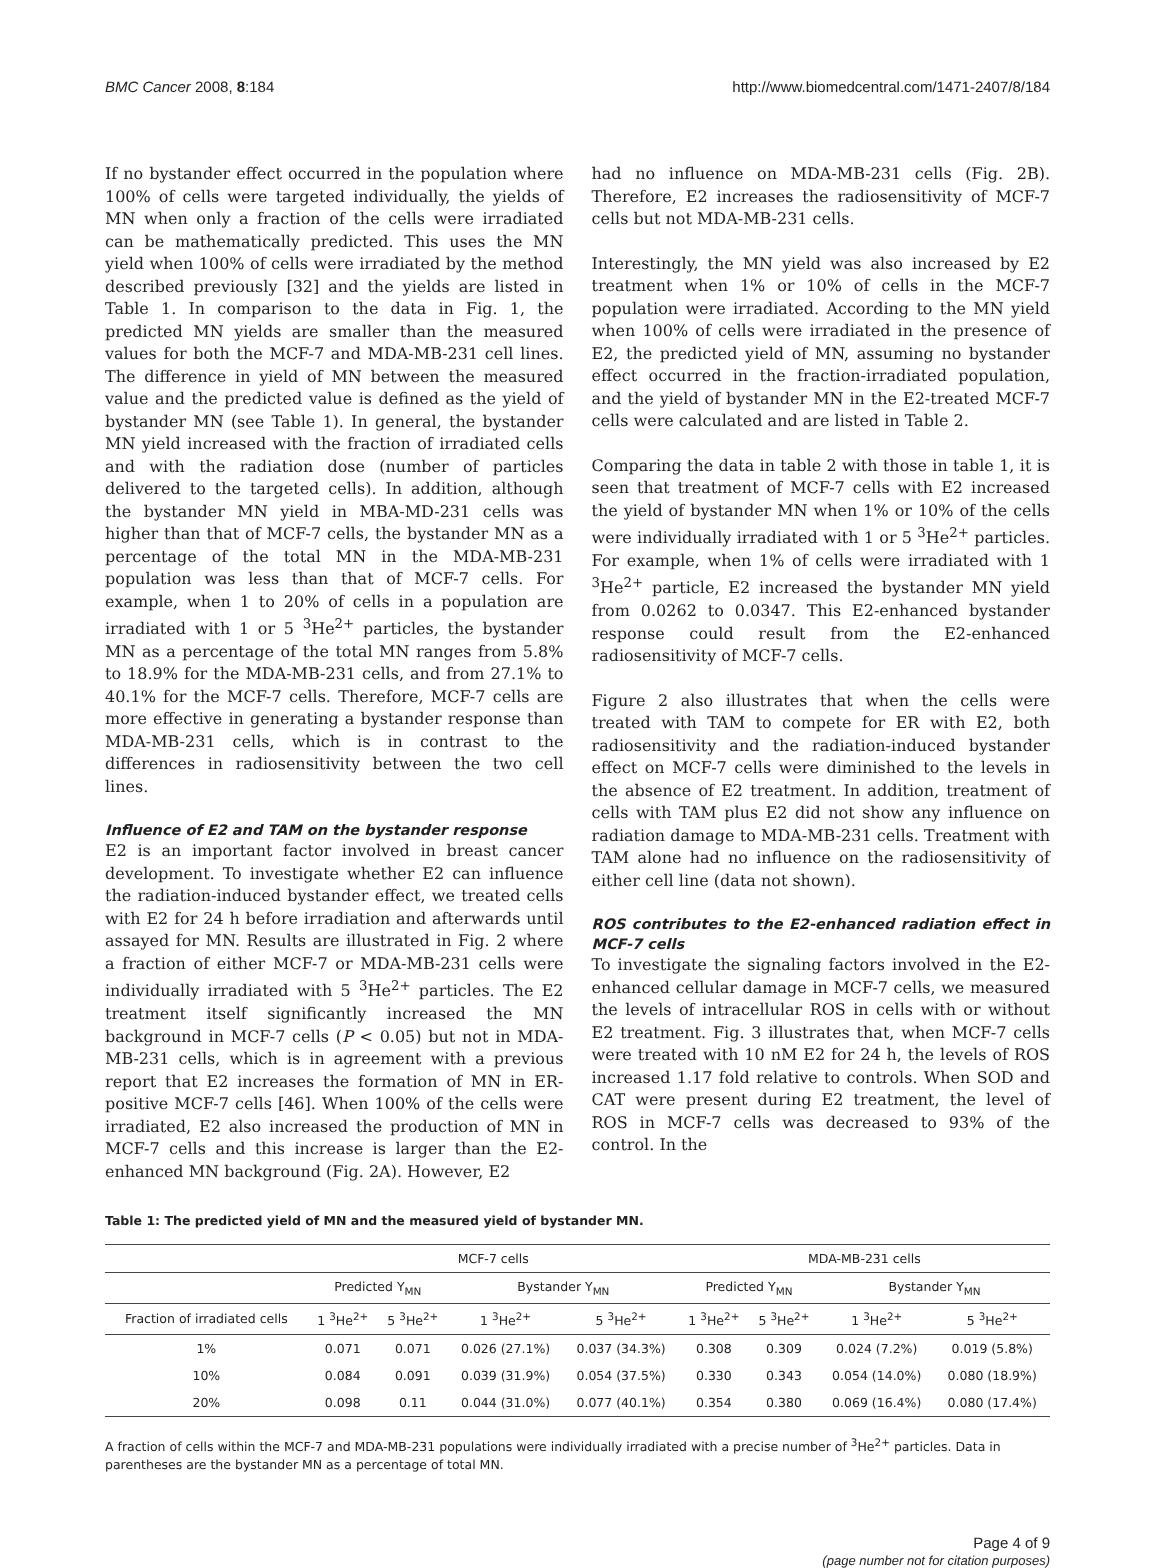BMC Cancer 2008, 8:184 http://www.biomedcentral.com/1471-2407/8/184
If no bystander effect occurred in the population where 100% of cells were targeted individually, the yields of MN when only a fraction of the cells were irradiated can be mathematically predicted. This uses the MN yield when 100% of cells were irradiated by the method described previously [32] and the yields are listed in Table 1. In comparison to the data in Fig. 1, the predicted MN yields are smaller than the measured values for both the MCF-7 and MDA-MB-231 cell lines. The difference in yield of MN between the measured value and the predicted value is defined as the yield of bystander MN (see Table 1). In general, the bystander MN yield increased with the fraction of irradiated cells and with the radiation dose (number of particles delivered to the targeted cells). In addition, although the bystander MN yield in MBA-MD-231 cells was higher than that of MCF-7 cells, the bystander MN as a percentage of the total MN in the MDA-MB-231 population was less than that of MCF-7 cells. For example, when 1 to 20% of cells in a population are irradiated with 1 or 5 <sup>3</sup>He<sup>2+</sup> particles, the bystander MN as a percentage of the total MN ranges from 5.8% to 18.9% for the MDA-MB-231 cells, and from 27.1% to 40.1% for the MCF-7 cells. Therefore, MCF-7 cells are more effective in generating a bystander response than MDA-MB-231 cells, which is in contrast to the differences in radiosensitivity between the two cell lines.
Influence of E2 and TAM on the bystander response
E2 is an important factor involved in breast cancer development. To investigate whether E2 can influence the radiation-induced bystander effect, we treated cells with E2 for 24 h before irradiation and afterwards until assayed for MN. Results are illustrated in Fig. 2 where a fraction of either MCF-7 or MDA-MB-231 cells were individually irradiated with 5 <sup>3</sup>He<sup>2+</sup> particles. The E2 treatment itself significantly increased the MN background in MCF-7 cells (P < 0.05) but not in MDA-MB-231 cells, which is in agreement with a previous report that E2 increases the formation of MN in ER-positive MCF-7 cells [46]. When 100% of the cells were irradiated, E2 also increased the production of MN in MCF-7 cells and this increase is larger than the E2-enhanced MN background (Fig. 2A). However, E2
had no influence on MDA-MB-231 cells (Fig. 2B). Therefore, E2 increases the radiosensitivity of MCF-7 cells but not MDA-MB-231 cells.
Interestingly, the MN yield was also increased by E2 treatment when 1% or 10% of cells in the MCF-7 population were irradiated. According to the MN yield when 100% of cells were irradiated in the presence of E2, the predicted yield of MN, assuming no bystander effect occurred in the fraction-irradiated population, and the yield of bystander MN in the E2-treated MCF-7 cells were calculated and are listed in Table 2.
Comparing the data in table 2 with those in table 1, it is seen that treatment of MCF-7 cells with E2 increased the yield of bystander MN when 1% or 10% of the cells were individually irradiated with 1 or 5 <sup>3</sup>He<sup>2+</sup> particles. For example, when 1% of cells were irradiated with 1 <sup>3</sup>He<sup>2+</sup> particle, E2 increased the bystander MN yield from 0.0262 to 0.0347. This E2-enhanced bystander response could result from the E2-enhanced radiosensitivity of MCF-7 cells.
Figure 2 also illustrates that when the cells were treated with TAM to compete for ER with E2, both radiosensitivity and the radiation-induced bystander effect on MCF-7 cells were diminished to the levels in the absence of E2 treatment. In addition, treatment of cells with TAM plus E2 did not show any influence on radiation damage to MDA-MB-231 cells. Treatment with TAM alone had no influence on the radiosensitivity of either cell line (data not shown).
ROS contributes to the E2-enhanced radiation effect in MCF-7 cells
To investigate the signaling factors involved in the E2-enhanced cellular damage in MCF-7 cells, we measured the levels of intracellular ROS in cells with or without E2 treatment. Fig. 3 illustrates that, when MCF-7 cells were treated with 10 nM E2 for 24 h, the levels of ROS increased 1.17 fold relative to controls. When SOD and CAT were present during E2 treatment, the level of ROS in MCF-7 cells was decreased to 93% of the control. In the
Table 1: The predicted yield of MN and the measured yield of bystander MN.
| | MCF-7 cells | | | | MDA-MB-231 cells | | | |
| --- | --- | --- | --- | --- | --- | --- | --- | --- |
| | Predicted Y<sub>MN</sub> | | Bystander Y<sub>MN</sub> | | Predicted Y<sub>MN</sub> | | Bystander Y<sub>MN</sub> | |
| Fraction of irradiated cells | 1 <sup>3</sup>He<sup>2+</sup> | 5 <sup>3</sup>He<sup>2+</sup> | 1 <sup>3</sup>He<sup>2+</sup> | 5 <sup>3</sup>He<sup>2+</sup> | 1 <sup>3</sup>He<sup>2+</sup> | 5 <sup>3</sup>He<sup>2+</sup> | 1 <sup>3</sup>He<sup>2+</sup> | 5 <sup>3</sup>He<sup>2+</sup> |
| 1% | 0.071 | 0.071 | 0.026 (27.1%) | 0.037 (34.3%) | 0.308 | 0.309 | 0.024 (7.2%) | 0.019 (5.8%) |
| 10% | 0.084 | 0.091 | 0.039 (31.9%) | 0.054 (37.5%) | 0.330 | 0.343 | 0.054 (14.0%) | 0.080 (18.9%) |
| 20% | 0.098 | 0.11 | 0.044 (31.0%) | 0.077 (40.1%) | 0.354 | 0.380 | 0.069 (16.4%) | 0.080 (17.4%) |
A fraction of cells within the MCF-7 and MDA-MB-231 populations were individually irradiated with a precise number of <sup>3</sup>He<sup>2+</sup> particles. Data in parentheses are the bystander MN as a percentage of total MN.
Page 4 of 9
(page number not for citation purposes)